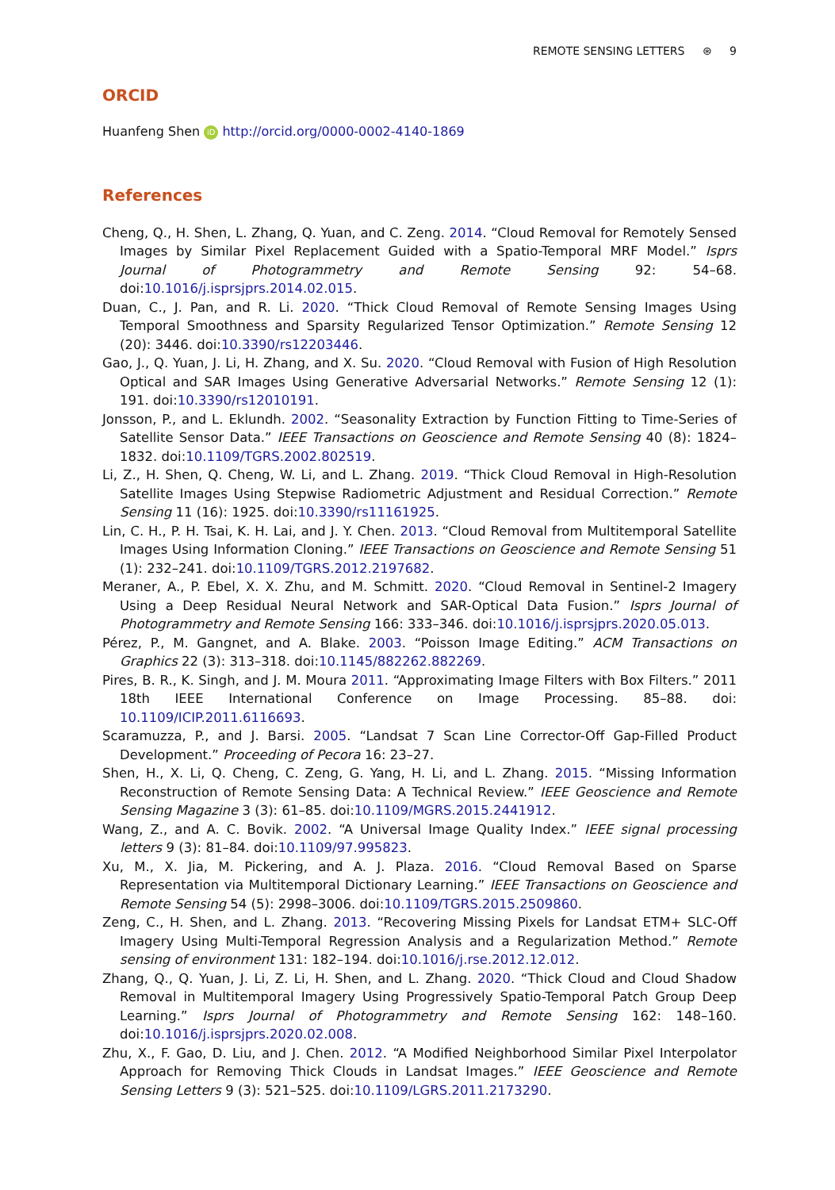REMOTE SENSING LETTERS ⊛ 9
ORCID
Huanfeng Shen iD http://orcid.org/0000-0002-4140-1869
References
Cheng, Q., H. Shen, L. Zhang, Q. Yuan, and C. Zeng. 2014. “Cloud Removal for Remotely Sensed Images by Similar Pixel Replacement Guided with a Spatio-Temporal MRF Model.” Isprs Journal of Photogrammetry and Remote Sensing 92: 54–68. doi:10.1016/j.isprsjprs.2014.02.015.
Duan, C., J. Pan, and R. Li. 2020. “Thick Cloud Removal of Remote Sensing Images Using Temporal Smoothness and Sparsity Regularized Tensor Optimization.” Remote Sensing 12 (20): 3446. doi:10.3390/rs12203446.
Gao, J., Q. Yuan, J. Li, H. Zhang, and X. Su. 2020. “Cloud Removal with Fusion of High Resolution Optical and SAR Images Using Generative Adversarial Networks.” Remote Sensing 12 (1): 191. doi:10.3390/rs12010191.
Jonsson, P., and L. Eklundh. 2002. “Seasonality Extraction by Function Fitting to Time-Series of Satellite Sensor Data.” IEEE Transactions on Geoscience and Remote Sensing 40 (8): 1824–1832. doi:10.1109/TGRS.2002.802519.
Li, Z., H. Shen, Q. Cheng, W. Li, and L. Zhang. 2019. “Thick Cloud Removal in High-Resolution Satellite Images Using Stepwise Radiometric Adjustment and Residual Correction.” Remote Sensing 11 (16): 1925. doi:10.3390/rs11161925.
Lin, C. H., P. H. Tsai, K. H. Lai, and J. Y. Chen. 2013. “Cloud Removal from Multitemporal Satellite Images Using Information Cloning.” IEEE Transactions on Geoscience and Remote Sensing 51 (1): 232–241. doi:10.1109/TGRS.2012.2197682.
Meraner, A., P. Ebel, X. X. Zhu, and M. Schmitt. 2020. “Cloud Removal in Sentinel-2 Imagery Using a Deep Residual Neural Network and SAR-Optical Data Fusion.” Isprs Journal of Photogrammetry and Remote Sensing 166: 333–346. doi:10.1016/j.isprsjprs.2020.05.013.
Pérez, P., M. Gangnet, and A. Blake. 2003. “Poisson Image Editing.” ACM Transactions on Graphics 22 (3): 313–318. doi:10.1145/882262.882269.
Pires, B. R., K. Singh, and J. M. Moura 2011. “Approximating Image Filters with Box Filters.” 2011 18th IEEE International Conference on Image Processing. 85–88. doi: 10.1109/ICIP.2011.6116693.
Scaramuzza, P., and J. Barsi. 2005. “Landsat 7 Scan Line Corrector-Off Gap-Filled Product Development.” Proceeding of Pecora 16: 23–27.
Shen, H., X. Li, Q. Cheng, C. Zeng, G. Yang, H. Li, and L. Zhang. 2015. “Missing Information Reconstruction of Remote Sensing Data: A Technical Review.” IEEE Geoscience and Remote Sensing Magazine 3 (3): 61–85. doi:10.1109/MGRS.2015.2441912.
Wang, Z., and A. C. Bovik. 2002. “A Universal Image Quality Index.” IEEE signal processing letters 9 (3): 81–84. doi:10.1109/97.995823.
Xu, M., X. Jia, M. Pickering, and A. J. Plaza. 2016. “Cloud Removal Based on Sparse Representation via Multitemporal Dictionary Learning.” IEEE Transactions on Geoscience and Remote Sensing 54 (5): 2998–3006. doi:10.1109/TGRS.2015.2509860.
Zeng, C., H. Shen, and L. Zhang. 2013. “Recovering Missing Pixels for Landsat ETM+ SLC-Off Imagery Using Multi-Temporal Regression Analysis and a Regularization Method.” Remote sensing of environment 131: 182–194. doi:10.1016/j.rse.2012.12.012.
Zhang, Q., Q. Yuan, J. Li, Z. Li, H. Shen, and L. Zhang. 2020. “Thick Cloud and Cloud Shadow Removal in Multitemporal Imagery Using Progressively Spatio-Temporal Patch Group Deep Learning.” Isprs Journal of Photogrammetry and Remote Sensing 162: 148–160. doi:10.1016/j.isprsjprs.2020.02.008.
Zhu, X., F. Gao, D. Liu, and J. Chen. 2012. “A Modified Neighborhood Similar Pixel Interpolator Approach for Removing Thick Clouds in Landsat Images.” IEEE Geoscience and Remote Sensing Letters 9 (3): 521–525. doi:10.1109/LGRS.2011.2173290.